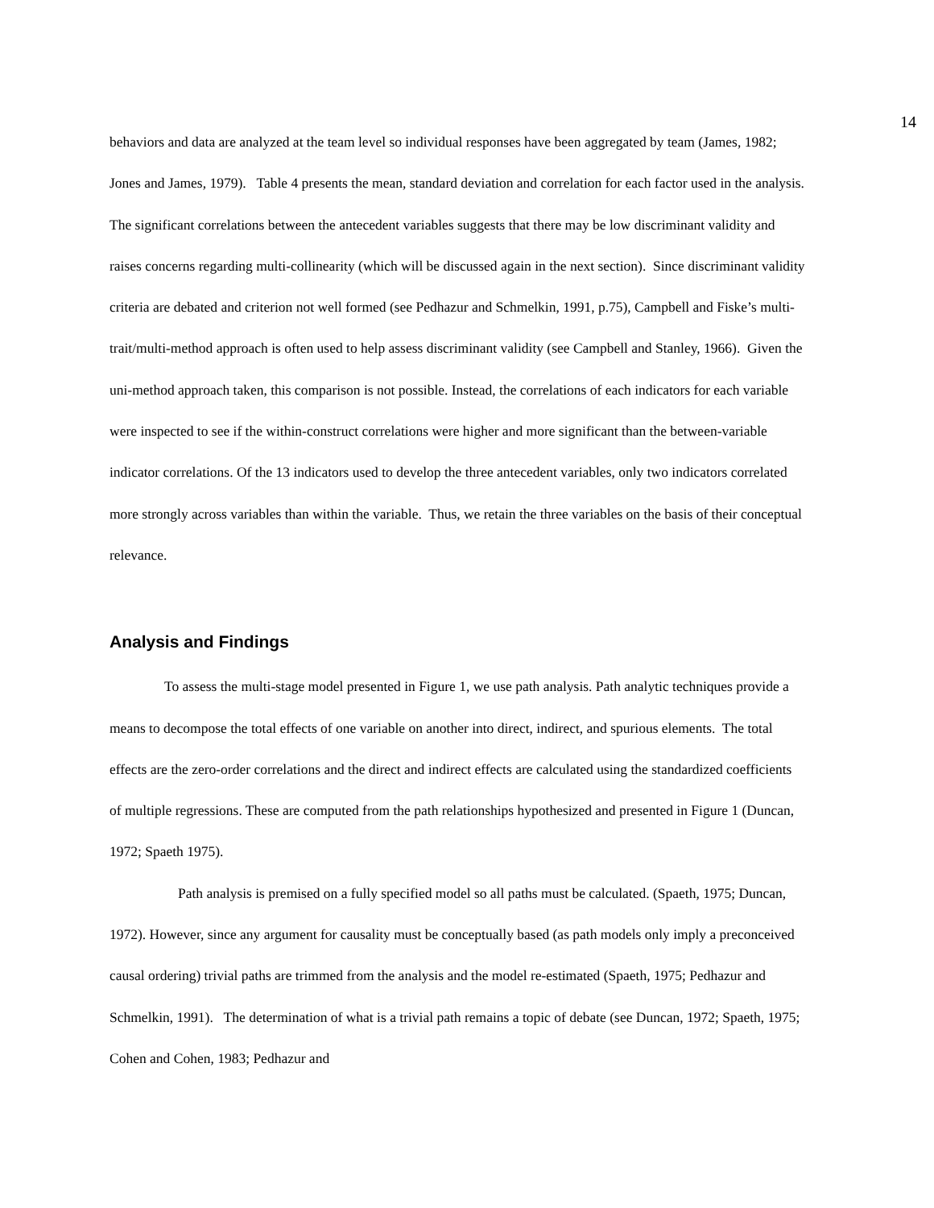14
behaviors and data are analyzed at the team level so individual responses have been aggregated by team (James, 1982; Jones and James, 1979). Table 4 presents the mean, standard deviation and correlation for each factor used in the analysis. The significant correlations between the antecedent variables suggests that there may be low discriminant validity and raises concerns regarding multi-collinearity (which will be discussed again in the next section). Since discriminant validity criteria are debated and criterion not well formed (see Pedhazur and Schmelkin, 1991, p.75), Campbell and Fiske’s multi-trait/multi-method approach is often used to help assess discriminant validity (see Campbell and Stanley, 1966). Given the uni-method approach taken, this comparison is not possible. Instead, the correlations of each indicators for each variable were inspected to see if the within-construct correlations were higher and more significant than the between-variable indicator correlations. Of the 13 indicators used to develop the three antecedent variables, only two indicators correlated more strongly across variables than within the variable. Thus, we retain the three variables on the basis of their conceptual relevance.
Analysis and Findings
To assess the multi-stage model presented in Figure 1, we use path analysis. Path analytic techniques provide a means to decompose the total effects of one variable on another into direct, indirect, and spurious elements. The total effects are the zero-order correlations and the direct and indirect effects are calculated using the standardized coefficients of multiple regressions. These are computed from the path relationships hypothesized and presented in Figure 1 (Duncan, 1972; Spaeth 1975).
Path analysis is premised on a fully specified model so all paths must be calculated. (Spaeth, 1975; Duncan, 1972). However, since any argument for causality must be conceptually based (as path models only imply a preconceived causal ordering) trivial paths are trimmed from the analysis and the model re-estimated (Spaeth, 1975; Pedhazur and Schmelkin, 1991). The determination of what is a trivial path remains a topic of debate (see Duncan, 1972; Spaeth, 1975; Cohen and Cohen, 1983; Pedhazur and